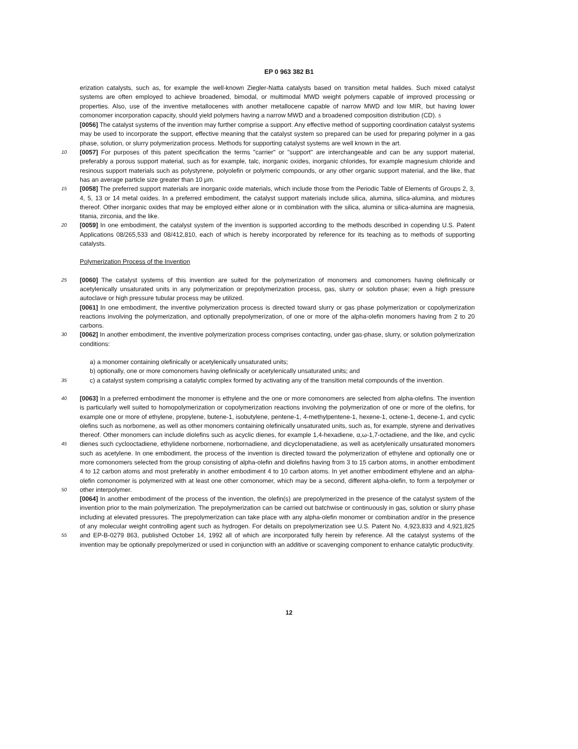EP 0 963 382 B1
erization catalysts, such as, for example the well-known Ziegler-Natta catalysts based on transition metal halides. Such mixed catalyst systems are often employed to achieve broadened, bimodal, or multimodal MWD weight polymers capable of improved processing or properties. Also, use of the inventive metallocenes with another metallocene capable of narrow MWD and low MIR, but having lower comonomer incorporation capacity, should yield polymers having a narrow MWD and a broadened composition distribution (CD). 5
[0056] The catalyst systems of the invention may further comprise a support. Any effective method of supporting coordination catalyst systems may be used to incorporate the support, effective meaning that the catalyst system so prepared can be used for preparing polymer in a gas phase, solution, or slurry polymerization process. Methods for supporting catalyst systems are well known in the art.
10
[0057] For purposes of this patent specification the terms "carrier" or "support" are interchangeable and can be any support material, preferably a porous support material, such as for example, talc, inorganic oxides, inorganic chlorides, for example magnesium chloride and resinous support materials such as polystyrene, polyolefin or polymeric compounds, or any other organic support material, and the like, that has an average particle size greater than 10 μm.
15
[0058] The preferred support materials are inorganic oxide materials, which include those from the Periodic Table of Elements of Groups 2, 3, 4, 5, 13 or 14 metal oxides. In a preferred embodiment, the catalyst support materials include silica, alumina, silica-alumina, and mixtures thereof. Other inorganic oxides that may be employed either alone or in combination with the silica, alumina or silica-alumina are magnesia, titania, zirconia, and the like.
20
[0059] In one embodiment, the catalyst system of the invention is supported according to the methods described in copending U.S. Patent Applications 08/265,533 and 08/412,810, each of which is hereby incorporated by reference for its teaching as to methods of supporting catalysts.
Polymerization Process of the Invention
25
[0060] The catalyst systems of this invention are suited for the polymerization of monomers and comonomers having olefinically or acetylenically unsaturated units in any polymerization or prepolymerization process, gas, slurry or solution phase; even a high pressure autoclave or high pressure tubular process may be utilized.
[0061] In one embodiment, the inventive polymerization process is directed toward slurry or gas phase polymerization or copolymerization reactions involving the polymerization, and optionally prepolymerization, of one or more of the alpha-olefin monomers having from 2 to 20 carbons.
30
[0062] In another embodiment, the inventive polymerization process comprises contacting, under gas-phase, slurry, or solution polymerization conditions:
a) a monomer containing olefinically or acetylenically unsaturated units;
b) optionally, one or more comonomers having olefinically or acetylenically unsaturated units; and
35
c) a catalyst system comprising a catalytic complex formed by activating any of the transition metal compounds of the invention.
40
45
50
[0063] In a preferred embodiment the monomer is ethylene and the one or more comonomers are selected from alpha-olefins. The invention is particularly well suited to homopolymerization or copolymerization reactions involving the polymerization of one or more of the olefins, for example one or more of ethylene, propylene, butene-1, isobutylene, pentene-1, 4-methylpentene-1, hexene-1, octene-1, decene-1, and cyclic olefins such as norbornene, as well as other monomers containing olefinically unsaturated units, such as, for example, styrene and derivatives thereof. Other monomers can include diolefins such as acyclic dienes, for example 1,4-hexadiene, α,ω-1,7-octadiene, and the like, and cyclic dienes such cyclooctadiene, ethylidene norbornene, norbornadiene, and dicyclopenatadiene, as well as acetylenically unsaturated monomers such as acetylene. In one embodiment, the process of the invention is directed toward the polymerization of ethylene and optionally one or more comonomers selected from the group consisting of alpha-olefin and diolefins having from 3 to 15 carbon atoms, in another embodiment 4 to 12 carbon atoms and most preferably in another embodiment 4 to 10 carbon atoms. In yet another embodiment ethylene and an alpha-olefin comonomer is polymerized with at least one other comonomer, which may be a second, different alpha-olefin, to form a terpolymer or other interpolymer.
55
[0064] In another embodiment of the process of the invention, the olefin(s) are prepolymerized in the presence of the catalyst system of the invention prior to the main polymerization. The prepolymerization can be carried out batchwise or continuously in gas, solution or slurry phase including at elevated pressures. The prepolymerization can take place with any alpha-olefin monomer or combination and/or in the presence of any molecular weight controlling agent such as hydrogen. For details on prepolymerization see U.S. Patent No. 4,923,833 and 4,921,825 and EP-B-0279 863, published October 14, 1992 all of which are incorporated fully herein by reference. All the catalyst systems of the invention may be optionally prepolymerized or used in conjunction with an additive or scavenging component to enhance catalytic productivity.
12